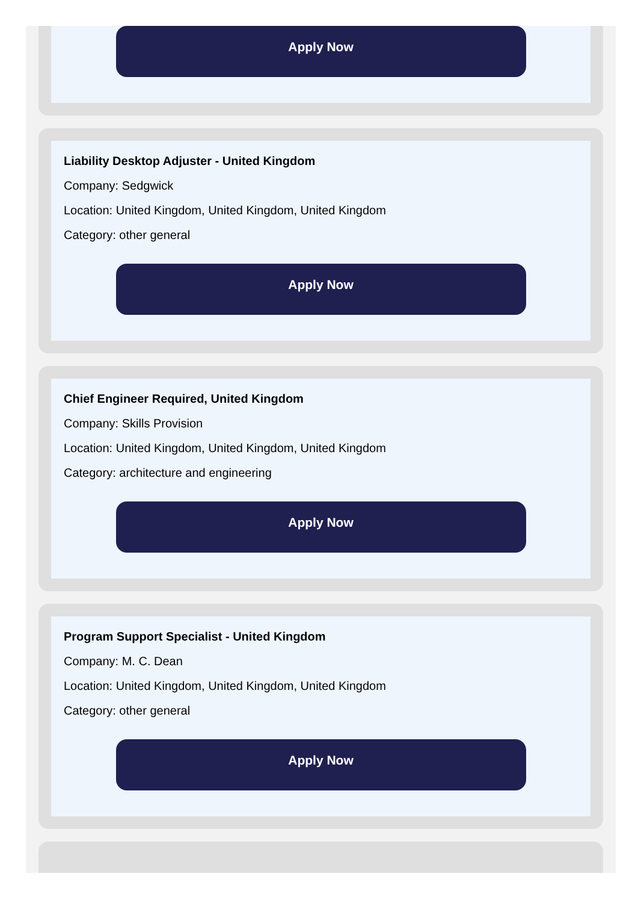Apply Now
Liability Desktop Adjuster - United Kingdom
Company: Sedgwick
Location: United Kingdom, United Kingdom, United Kingdom
Category: other general
Apply Now
Chief Engineer Required, United Kingdom
Company: Skills Provision
Location: United Kingdom, United Kingdom, United Kingdom
Category: architecture and engineering
Apply Now
Program Support Specialist - United Kingdom
Company: M. C. Dean
Location: United Kingdom, United Kingdom, United Kingdom
Category: other general
Apply Now